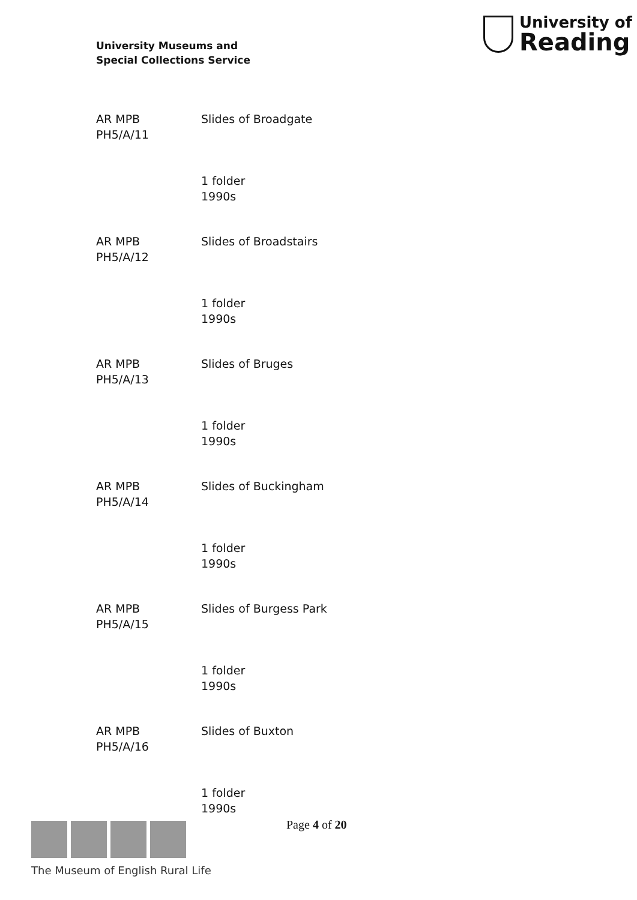University Museums and
Special Collections Service
University of
Reading
AR MPB
PH5/A/11
Slides of Broadgate
1 folder
1990s
AR MPB
PH5/A/12
Slides of Broadstairs
1 folder
1990s
AR MPB
PH5/A/13
Slides of Bruges
1 folder
1990s
AR MPB
PH5/A/14
Slides of Buckingham
1 folder
1990s
AR MPB
PH5/A/15
Slides of Burgess Park
1 folder
1990s
AR MPB
PH5/A/16
Slides of Buxton
1 folder
1990s
Page 4 of 20
The Museum of English Rural Life